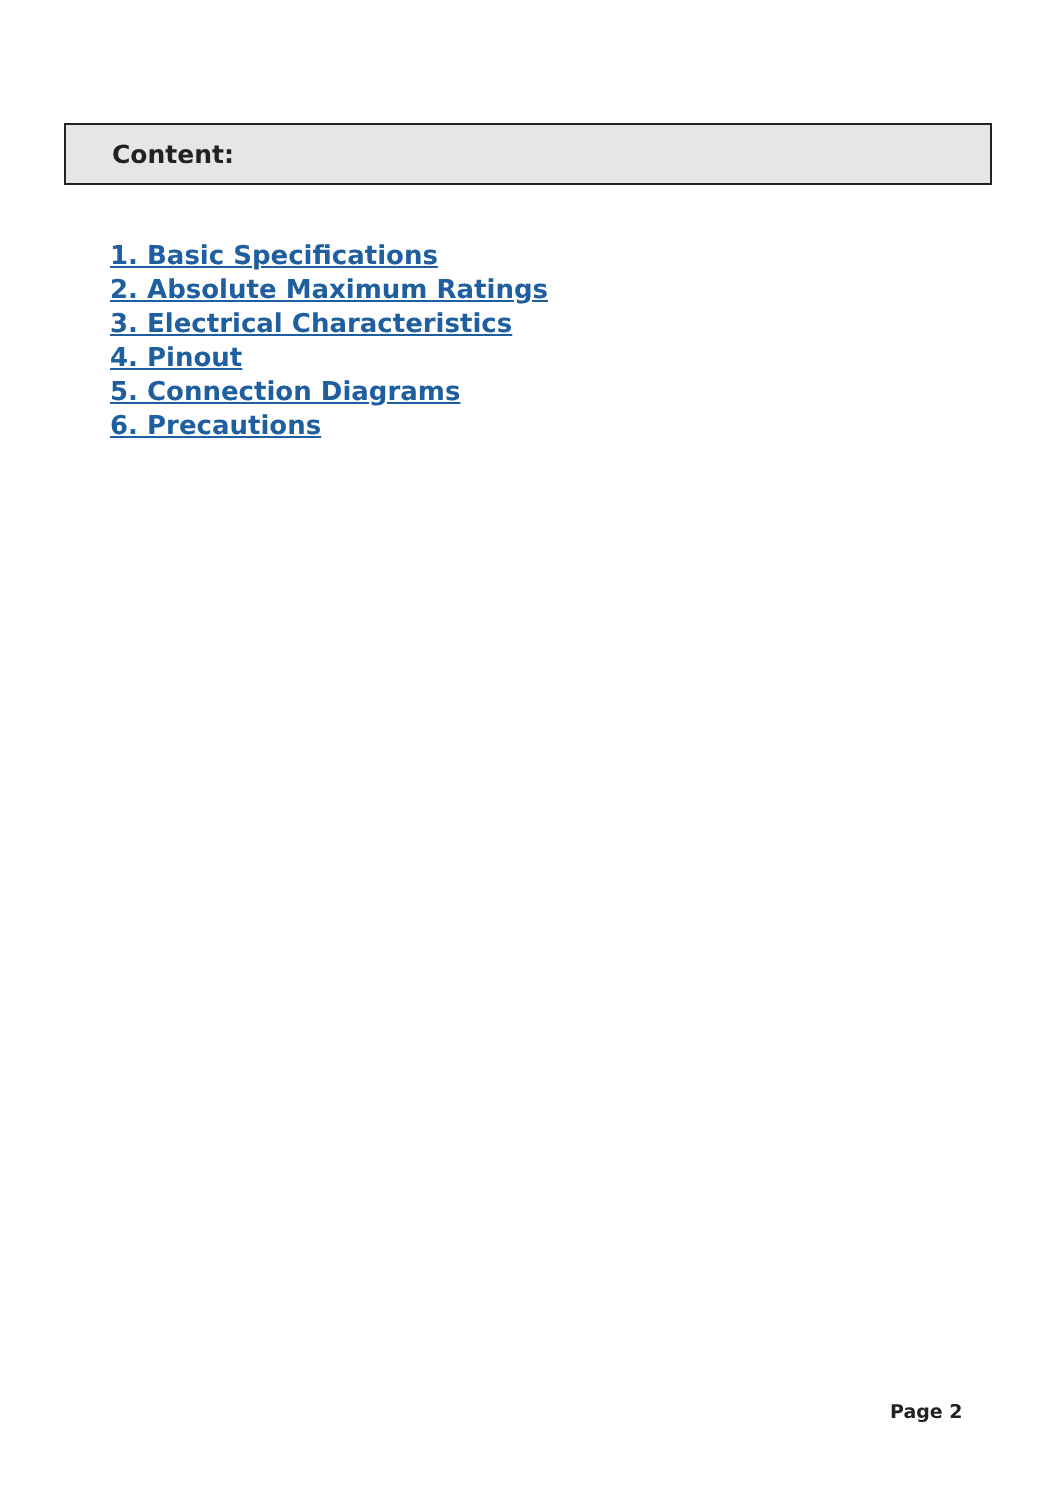Content:
1. Basic Specifications
2. Absolute Maximum Ratings
3. Electrical Characteristics
4. Pinout
5. Connection Diagrams
6. Precautions
Page 2